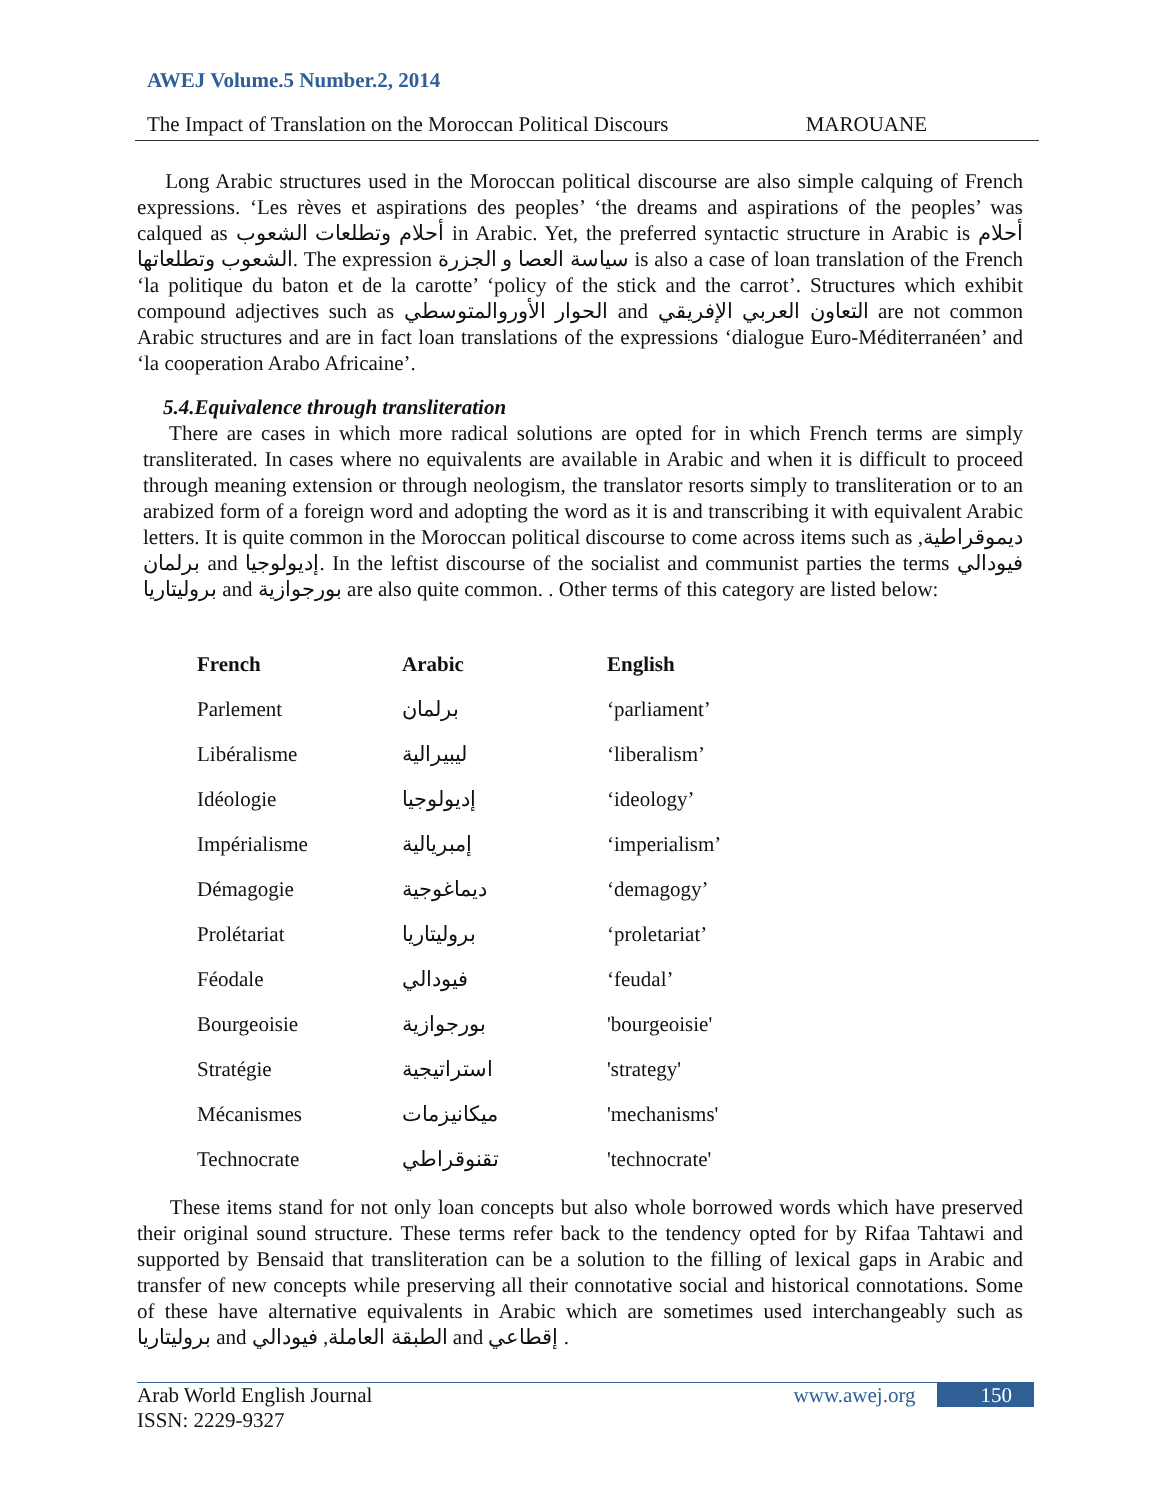AWEJ Volume.5 Number.2, 2014
The Impact of Translation on the Moroccan Political Discours MAROUANE
Long Arabic structures used in the Moroccan political discourse are also simple calquing of French expressions. ‘Les rèves et aspirations des peoples’ ‘the dreams and aspirations of the peoples’ was calqued as أحلام وتطلعات الشعوب in Arabic. Yet, the preferred syntactic structure in Arabic is أحلام الشعوب وتطلعاتها. The expression سياسة العصا و الجزرة is also a case of loan translation of the French ‘la politique du baton et de la carotte’ ‘policy of the stick and the carrot’. Structures which exhibit compound adjectives such as الحوار الأوروالمتوسطي and التعاون العربي الإفريقي are not common Arabic structures and are in fact loan translations of the expressions ‘dialogue Euro-Méditerranéen’ and ‘la cooperation Arabo Africaine’.
5.4.Equivalence through transliteration
There are cases in which more radical solutions are opted for in which French terms are simply transliterated. In cases where no equivalents are available in Arabic and when it is difficult to proceed through meaning extension or through neologism, the translator resorts simply to transliteration or to an arabized form of a foreign word and adopting the word as it is and transcribing it with equivalent Arabic letters. It is quite common in the Moroccan political discourse to come across items such as ديموقراطية, برلمان and إديولوجيا. In the leftist discourse of the socialist and communist parties the terms فيودالي بروليتاريا and بورجوازية are also quite common. . Other terms of this category are listed below:
| French | Arabic | English |
| --- | --- | --- |
| Parlement | برلمان | ‘parliament’ |
| Libéralisme | ليبيرالية | ‘liberalism’ |
| Idéologie | إديولوجيا | ‘ideology’ |
| Impérialisme | إمبريالية | ‘imperialism’ |
| Démagogie | ديماغوجية | ‘demagogy’ |
| Prolétariat | بروليتاريا | ‘proletariat’ |
| Féodale | فيودالي | ‘feudal’ |
| Bourgeoisie | بورجوازية | 'bourgeoisie' |
| Stratégie | استراتيجية | 'strategy' |
| Mécanismes | ميكانيزمات | 'mechanisms' |
| Technocrate | تقنوقراطي | 'technocrate' |
These items stand for not only loan concepts but also whole borrowed words which have preserved their original sound structure. These terms refer back to the tendency opted for by Rifaa Tahtawi and supported by Bensaid that transliteration can be a solution to the filling of lexical gaps in Arabic and transfer of new concepts while preserving all their connotative social and historical connotations. Some of these have alternative equivalents in Arabic which are sometimes used interchangeably such as بروليتاريا and الطبقة العاملة, فيودالي and إقطاعي .
Arab World English Journal
ISSN: 2229-9327 www.awej.org 150